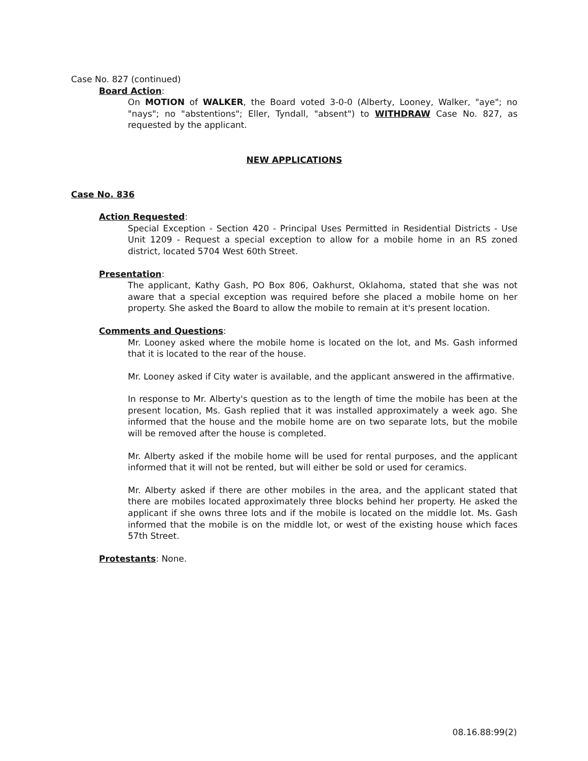Case No. 827 (continued)
Board Action:
On MOTION of WALKER, the Board voted 3-0-0 (Alberty, Looney, Walker, "aye"; no "nays"; no "abstentions"; Eller, Tyndall, "absent") to WITHDRAW Case No. 827, as requested by the applicant.
NEW APPLICATIONS
Case No. 836
Action Requested:
Special Exception - Section 420 - Principal Uses Permitted in Residential Districts - Use Unit 1209 - Request a special exception to allow for a mobile home in an RS zoned district, located 5704 West 60th Street.
Presentation:
The applicant, Kathy Gash, PO Box 806, Oakhurst, Oklahoma, stated that she was not aware that a special exception was required before she placed a mobile home on her property. She asked the Board to allow the mobile to remain at it's present location.
Comments and Questions:
Mr. Looney asked where the mobile home is located on the lot, and Ms. Gash informed that it is located to the rear of the house.
Mr. Looney asked if City water is available, and the applicant answered in the affirmative.
In response to Mr. Alberty's question as to the length of time the mobile has been at the present location, Ms. Gash replied that it was installed approximately a week ago. She informed that the house and the mobile home are on two separate lots, but the mobile will be removed after the house is completed.
Mr. Alberty asked if the mobile home will be used for rental purposes, and the applicant informed that it will not be rented, but will either be sold or used for ceramics.
Mr. Alberty asked if there are other mobiles in the area, and the applicant stated that there are mobiles located approximately three blocks behind her property. He asked the applicant if she owns three lots and if the mobile is located on the middle lot. Ms. Gash informed that the mobile is on the middle lot, or west of the existing house which faces 57th Street.
Protestants: None.
08.16.88:99(2)